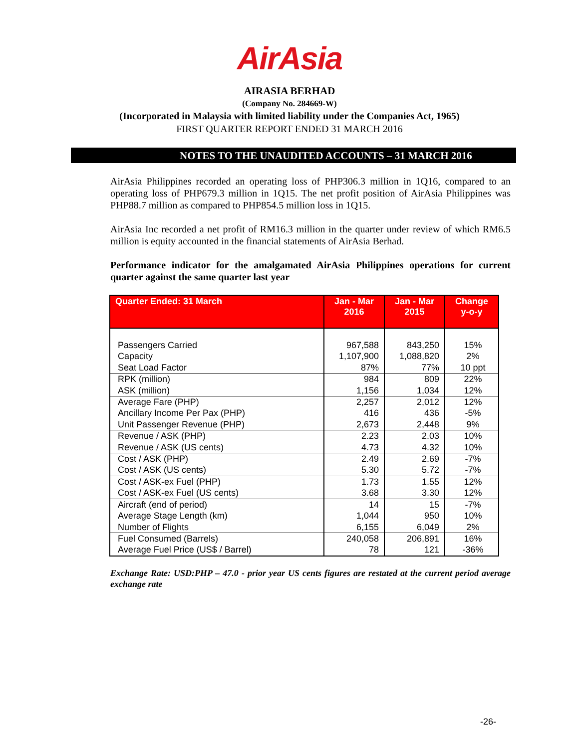AirAsia
AIRASIA BERHAD
(Company No. 284669-W)
(Incorporated in Malaysia with limited liability under the Companies Act, 1965)
FIRST QUARTER REPORT ENDED 31 MARCH 2016
NOTES TO THE UNAUDITED ACCOUNTS – 31 MARCH 2016
AirAsia Philippines recorded an operating loss of PHP306.3 million in 1Q16, compared to an operating loss of PHP679.3 million in 1Q15. The net profit position of AirAsia Philippines was PHP88.7 million as compared to PHP854.5 million loss in 1Q15.
AirAsia Inc recorded a net profit of RM16.3 million in the quarter under review of which RM6.5 million is equity accounted in the financial statements of AirAsia Berhad.
Performance indicator for the amalgamated AirAsia Philippines operations for current quarter against the same quarter last year
| Quarter Ended: 31 March | Jan - Mar 2016 | Jan - Mar 2015 | Change y-o-y |
| --- | --- | --- | --- |
| Passengers Carried | 967,588 | 843,250 | 15% |
| Capacity | 1,107,900 | 1,088,820 | 2% |
| Seat Load Factor | 87% | 77% | 10 ppt |
| RPK (million) | 984 | 809 | 22% |
| ASK (million) | 1,156 | 1,034 | 12% |
| Average Fare (PHP) | 2,257 | 2,012 | 12% |
| Ancillary Income Per Pax (PHP) | 416 | 436 | -5% |
| Unit Passenger Revenue (PHP) | 2,673 | 2,448 | 9% |
| Revenue / ASK (PHP) | 2.23 | 2.03 | 10% |
| Revenue / ASK (US cents) | 4.73 | 4.32 | 10% |
| Cost / ASK (PHP) | 2.49 | 2.69 | -7% |
| Cost / ASK (US cents) | 5.30 | 5.72 | -7% |
| Cost / ASK-ex Fuel (PHP) | 1.73 | 1.55 | 12% |
| Cost / ASK-ex Fuel (US cents) | 3.68 | 3.30 | 12% |
| Aircraft (end of period) | 14 | 15 | -7% |
| Average Stage Length (km) | 1,044 | 950 | 10% |
| Number of Flights | 6,155 | 6,049 | 2% |
| Fuel Consumed (Barrels) | 240,058 | 206,891 | 16% |
| Average Fuel Price (US$ / Barrel) | 78 | 121 | -36% |
Exchange Rate: USD:PHP – 47.0 - prior year US cents figures are restated at the current period average exchange rate
-26-